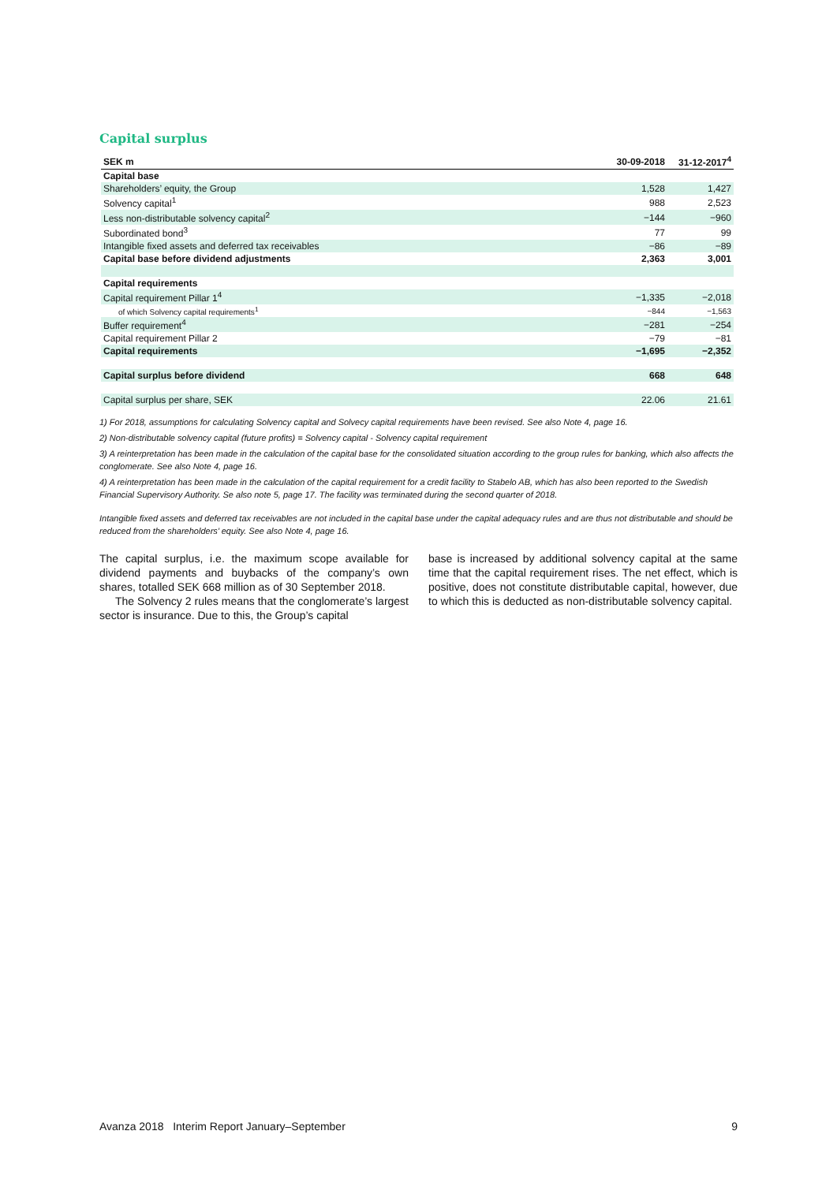Capital surplus
| SEK m | 30-09-2018 | 31-12-2017<sup>4</sup> |
| --- | --- | --- |
| Capital base | | |
| Shareholders’ equity, the Group | 1,528 | 1,427 |
| Solvency capital<sup>1</sup> | 988 | 2,523 |
| Less non-distributable solvency capital<sup>2</sup> | −144 | −960 |
| Subordinated bond<sup>3</sup> | 77 | 99 |
| Intangible fixed assets and deferred tax receivables | −86 | −89 |
| Capital base before dividend adjustments | 2,363 | 3,001 |
| Capital requirements | | |
| Capital requirement Pillar 1<sup>4</sup> | −1,335 | −2,018 |
| of which Solvency capital requirements<sup>1</sup> | −844 | −1,563 |
| Buffer requirement<sup>4</sup> | −281 | −254 |
| Capital requirement Pillar 2 | −79 | −81 |
| Capital requirements | −1,695 | −2,352 |
| Capital surplus before dividend | 668 | 648 |
| Capital surplus per share, SEK | 22.06 | 21.61 |
1) For 2018, assumptions for calculating Solvency capital and Solvecy capital requirements have been revised. See also Note 4, page 16.
2) Non-distributable solvency capital (future profits) = Solvency capital - Solvency capital requirement
3) A reinterpretation has been made in the calculation of the capital base for the consolidated situation according to the group rules for banking, which also affects the conglomerate. See also Note 4, page 16.
4) A reinterpretation has been made in the calculation of the capital requirement for a credit facility to Stabelo AB, which has also been reported to the Swedish Financial Supervisory Authority. Se also note 5, page 17. The facility was terminated during the second quarter of 2018.
Intangible fixed assets and deferred tax receivables are not included in the capital base under the capital adequacy rules and are thus not distributable and should be reduced from the shareholders’ equity. See also Note 4, page 16.
The capital surplus, i.e. the maximum scope available for dividend payments and buybacks of the company’s own shares, totalled SEK 668 million as of 30 September 2018.
The Solvency 2 rules means that the conglomerate’s largest sector is insurance. Due to this, the Group’s capital
base is increased by additional solvency capital at the same time that the capital requirement rises. The net effect, which is positive, does not constitute distributable capital, however, due to which this is deducted as non-distributable solvency capital.
Avanza 2018 Interim Report January–September 9